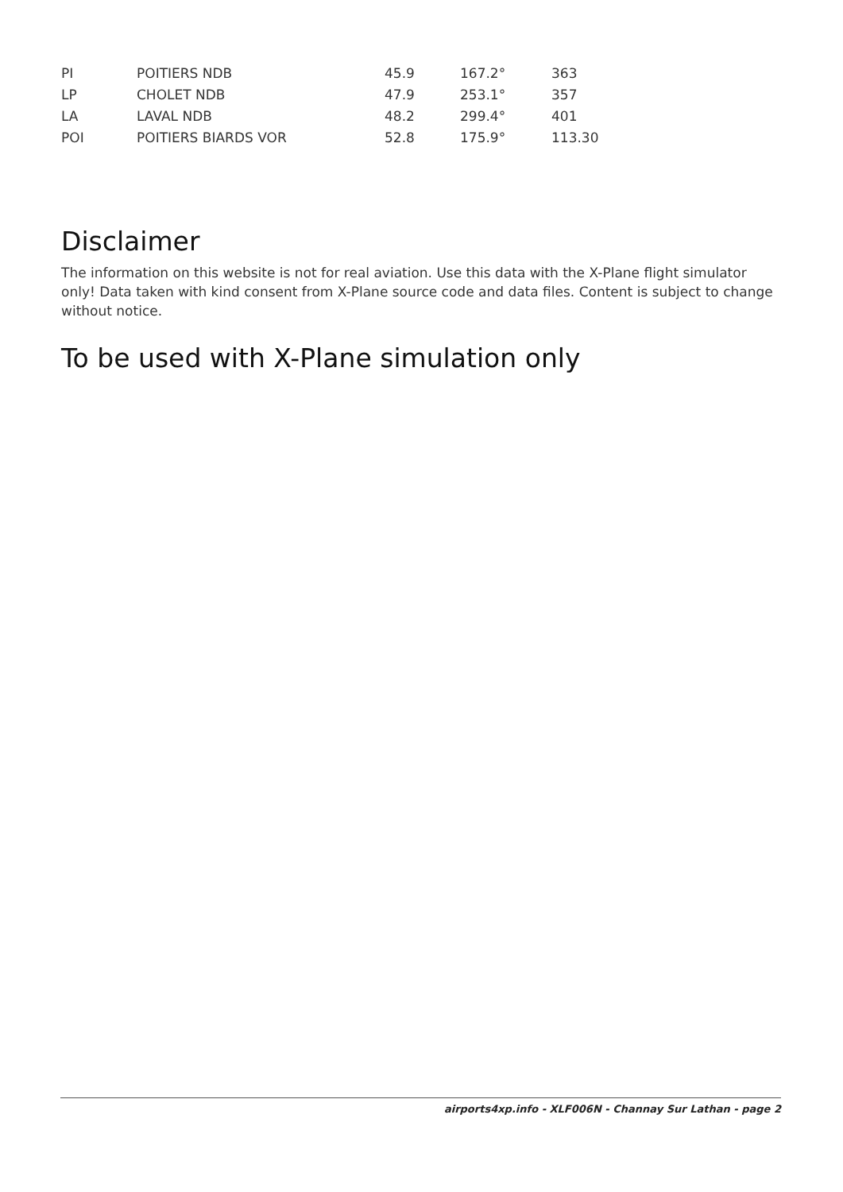| PI | POITIERS NDB | 45.9 | 167.2° | 363 |
| LP | CHOLET NDB | 47.9 | 253.1° | 357 |
| LA | LAVAL NDB | 48.2 | 299.4° | 401 |
| POI | POITIERS BIARDS VOR | 52.8 | 175.9° | 113.30 |
Disclaimer
The information on this website is not for real aviation. Use this data with the X-Plane flight simulator only! Data taken with kind consent from X-Plane source code and data files. Content is subject to change without notice.
To be used with X-Plane simulation only
airports4xp.info - XLF006N - Channay Sur Lathan - page 2